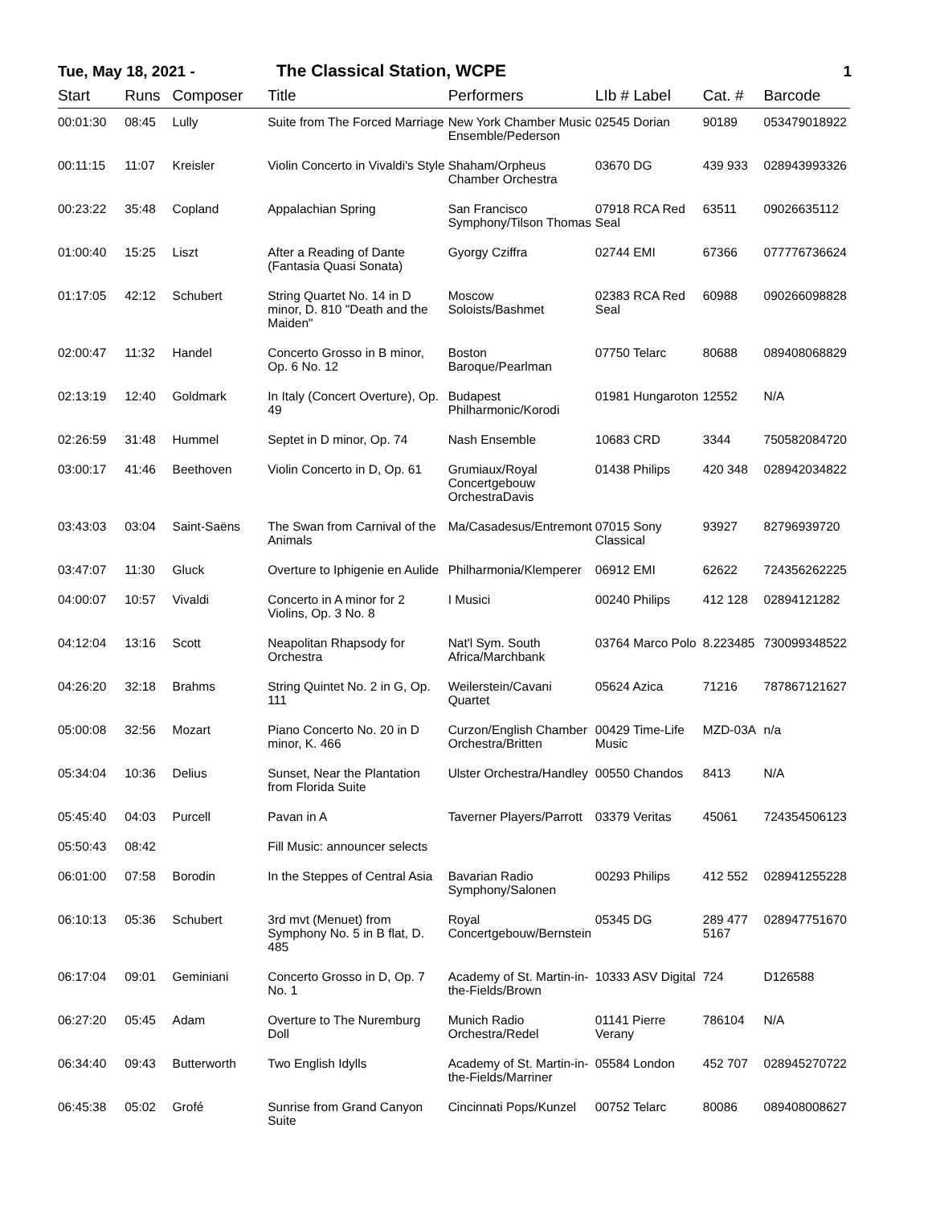Tue, May 18, 2021 - The Classical Station, WCPE 1
| Start | Runs | Composer | Title | Performers | LIb # Label | Cat. # | Barcode |
| --- | --- | --- | --- | --- | --- | --- | --- |
| 00:01:30 | 08:45 | Lully | Suite from The Forced Marriage | New York Chamber Music Ensemble/Pederson | 02545 Dorian | 90189 | 053479018922 |
| 00:11:15 | 11:07 | Kreisler | Violin Concerto in Vivaldi's Style | Shaham/Orpheus Chamber Orchestra | 03670 DG | 439 933 | 028943993326 |
| 00:23:22 | 35:48 | Copland | Appalachian Spring | San Francisco Symphony/Tilson Thomas | 07918 RCA Red Seal | 63511 | 09026635112 |
| 01:00:40 | 15:25 | Liszt | After a Reading of Dante (Fantasia Quasi Sonata) | Gyorgy Cziffra | 02744 EMI | 67366 | 077776736624 |
| 01:17:05 | 42:12 | Schubert | String Quartet No. 14 in D minor, D. 810 "Death and the Maiden" | Moscow Soloists/Bashmet | 02383 RCA Red Seal | 60988 | 090266098828 |
| 02:00:47 | 11:32 | Handel | Concerto Grosso in B minor, Op. 6 No. 12 | Boston Baroque/Pearlman | 07750 Telarc | 80688 | 089408068829 |
| 02:13:19 | 12:40 | Goldmark | In Italy (Concert Overture), Op. 49 | Budapest Philharmonic/Korodi | 01981 Hungaroton | 12552 | N/A |
| 02:26:59 | 31:48 | Hummel | Septet in D minor, Op. 74 | Nash Ensemble | 10683 CRD | 3344 | 750582084720 |
| 03:00:17 | 41:46 | Beethoven | Violin Concerto in D, Op. 61 | Grumiaux/Royal Concertgebouw OrchestraDavis | 01438 Philips | 420 348 | 028942034822 |
| 03:43:03 | 03:04 | Saint-Saëns | The Swan from Carnival of the Animals | Ma/Casadesus/Entremont | 07015 Sony Classical | 93927 | 82796939720 |
| 03:47:07 | 11:30 | Gluck | Overture to Iphigenie en Aulide | Philharmonia/Klemperer | 06912 EMI | 62622 | 724356262225 |
| 04:00:07 | 10:57 | Vivaldi | Concerto in A minor for 2 Violins, Op. 3 No. 8 | I Musici | 00240 Philips | 412 128 | 02894121282 |
| 04:12:04 | 13:16 | Scott | Neapolitan Rhapsody for Orchestra | Nat'l Sym. South Africa/Marchbank | 03764 Marco Polo | 8.223485 | 730099348522 |
| 04:26:20 | 32:18 | Brahms | String Quintet No. 2 in G, Op. 111 | Weilerstein/Cavani Quartet | 05624 Azica | 71216 | 787867121627 |
| 05:00:08 | 32:56 | Mozart | Piano Concerto No. 20 in D minor, K. 466 | Curzon/English Chamber Orchestra/Britten | 00429 Time-Life Music | MZD-03A | n/a |
| 05:34:04 | 10:36 | Delius | Sunset, Near the Plantation from Florida Suite | Ulster Orchestra/Handley | 00550 Chandos | 8413 | N/A |
| 05:45:40 | 04:03 | Purcell | Pavan in A | Taverner Players/Parrott | 03379 Veritas | 45061 | 724354506123 |
| 05:50:43 | 08:42 | | Fill Music: announcer selects | | | | |
| 06:01:00 | 07:58 | Borodin | In the Steppes of Central Asia | Bavarian Radio Symphony/Salonen | 00293 Philips | 412 552 | 028941255228 |
| 06:10:13 | 05:36 | Schubert | 3rd mvt (Menuet) from Symphony No. 5 in B flat, D. 485 | Royal Concertgebouw/Bernstein | 05345 DG | 289 477 5167 | 028947751670 |
| 06:17:04 | 09:01 | Geminiani | Concerto Grosso in D, Op. 7 No. 1 | Academy of St. Martin-in-the-Fields/Brown | 10333 ASV Digital | 724 | D126588 |
| 06:27:20 | 05:45 | Adam | Overture to The Nuremburg Doll | Munich Radio Orchestra/Redel | 01141 Pierre Verany | 786104 | N/A |
| 06:34:40 | 09:43 | Butterworth | Two English Idylls | Academy of St. Martin-in-the-Fields/Marriner | 05584 London | 452 707 | 028945270722 |
| 06:45:38 | 05:02 | Grofé | Sunrise from Grand Canyon Suite | Cincinnati Pops/Kunzel | 00752 Telarc | 80086 | 089408008627 |